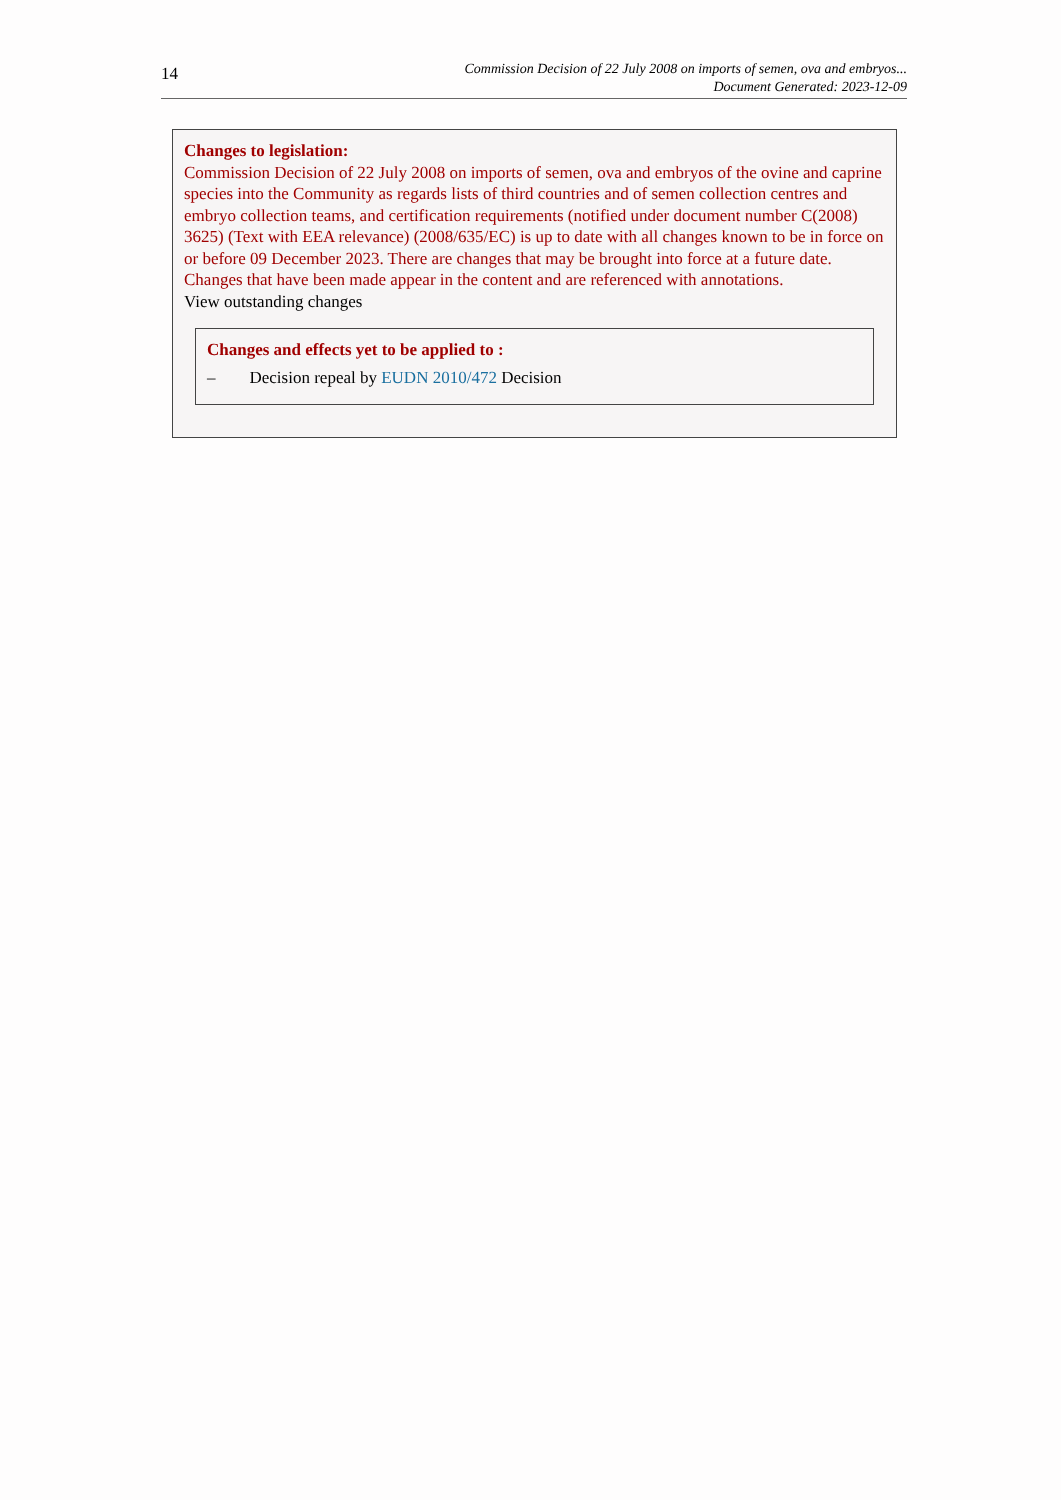14
Commission Decision of 22 July 2008 on imports of semen, ova and embryos...
Document Generated: 2023-12-09
Changes to legislation:
Commission Decision of 22 July 2008 on imports of semen, ova and embryos of the ovine and caprine species into the Community as regards lists of third countries and of semen collection centres and embryo collection teams, and certification requirements (notified under document number C(2008) 3625) (Text with EEA relevance) (2008/635/EC) is up to date with all changes known to be in force on or before 09 December 2023. There are changes that may be brought into force at a future date. Changes that have been made appear in the content and are referenced with annotations.
View outstanding changes
Changes and effects yet to be applied to :
– Decision repeal by EUDN 2010/472 Decision